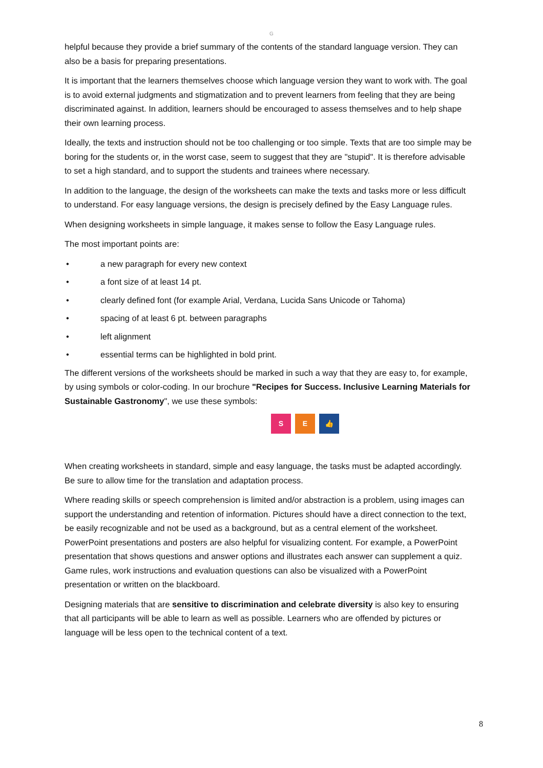G
helpful because they provide a brief summary of the contents of the standard language version. They can also be a basis for preparing presentations.
It is important that the learners themselves choose which language version they want to work with. The goal is to avoid external judgments and stigmatization and to prevent learners from feeling that they are being discriminated against. In addition, learners should be encouraged to assess themselves and to help shape their own learning process.
Ideally, the texts and instruction should not be too challenging or too simple. Texts that are too simple may be boring for the students or, in the worst case, seem to suggest that they are "stupid". It is therefore advisable to set a high standard, and to support the students and trainees where necessary.
In addition to the language, the design of the worksheets can make the texts and tasks more or less difficult to understand. For easy language versions, the design is precisely defined by the Easy Language rules.
When designing worksheets in simple language, it makes sense to follow the Easy Language rules.
The most important points are:
• a new paragraph for every new context
• a font size of at least 14 pt.
• clearly defined font (for example Arial, Verdana, Lucida Sans Unicode or Tahoma)
• spacing of at least 6 pt. between paragraphs
• left alignment
• essential terms can be highlighted in bold print.
The different versions of the worksheets should be marked in such a way that they are easy to, for example, by using symbols or color-coding. In our brochure "Recipes for Success. Inclusive Learning Materials for Sustainable Gastronomy", we use these symbols:
S E 👍
When creating worksheets in standard, simple and easy language, the tasks must be adapted accordingly. Be sure to allow time for the translation and adaptation process.
Where reading skills or speech comprehension is limited and/or abstraction is a problem, using images can support the understanding and retention of information. Pictures should have a direct connection to the text, be easily recognizable and not be used as a background, but as a central element of the worksheet. PowerPoint presentations and posters are also helpful for visualizing content. For example, a PowerPoint presentation that shows questions and answer options and illustrates each answer can supplement a quiz. Game rules, work instructions and evaluation questions can also be visualized with a PowerPoint presentation or written on the blackboard.
Designing materials that are sensitive to discrimination and celebrate diversity is also key to ensuring that all participants will be able to learn as well as possible. Learners who are offended by pictures or language will be less open to the technical content of a text.
8